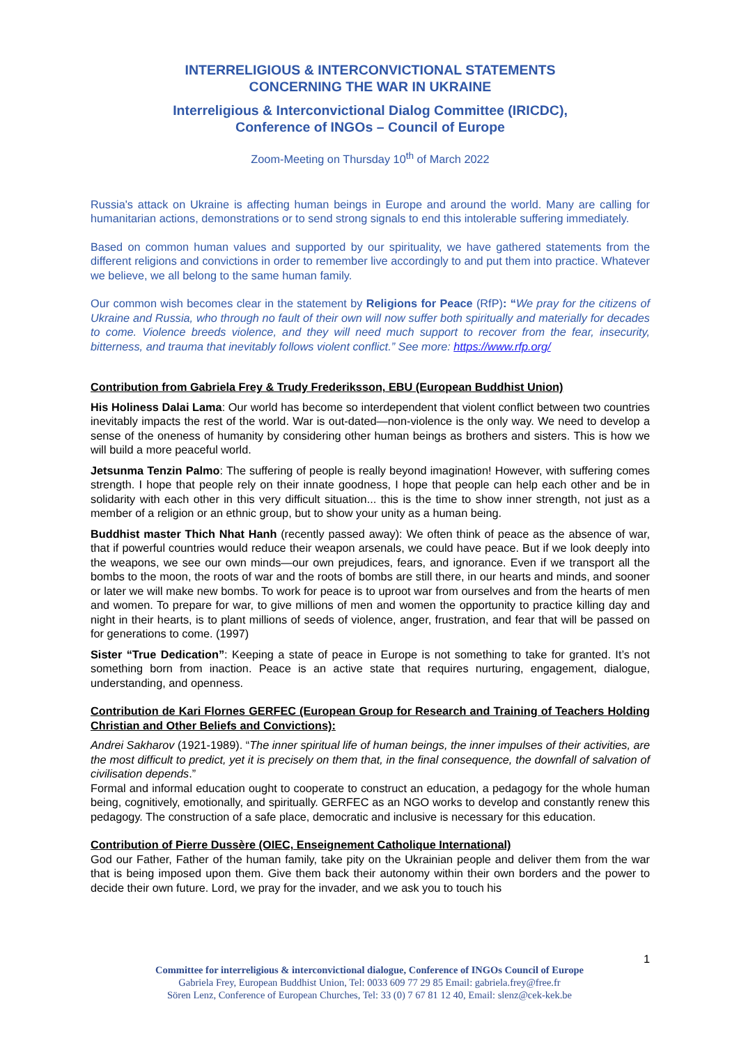INTERRELIGIOUS & INTERCONVICTIONAL STATEMENTS
CONCERNING THE WAR IN UKRAINE
Interreligious & Interconvictional Dialog Committee (IRICDC),
Conference of INGOs – Council of Europe
Zoom-Meeting on Thursday 10<sup>th</sup> of March 2022
Russia's attack on Ukraine is affecting human beings in Europe and around the world. Many are calling for humanitarian actions, demonstrations or to send strong signals to end this intolerable suffering immediately.
Based on common human values and supported by our spirituality, we have gathered statements from the different religions and convictions in order to remember live accordingly to and put them into practice. Whatever we believe, we all belong to the same human family.
Our common wish becomes clear in the statement by Religions for Peace (RfP): “We pray for the citizens of Ukraine and Russia, who through no fault of their own will now suffer both spiritually and materially for decades to come. Violence breeds violence, and they will need much support to recover from the fear, insecurity, bitterness, and trauma that inevitably follows violent conflict.” See more: https://www.rfp.org/
Contribution from Gabriela Frey & Trudy Frederiksson, EBU (European Buddhist Union)
His Holiness Dalai Lama: Our world has become so interdependent that violent conflict between two countries inevitably impacts the rest of the world. War is out-dated—non-violence is the only way. We need to develop a sense of the oneness of humanity by considering other human beings as brothers and sisters. This is how we will build a more peaceful world.
Jetsunma Tenzin Palmo: The suffering of people is really beyond imagination! However, with suffering comes strength. I hope that people rely on their innate goodness, I hope that people can help each other and be in solidarity with each other in this very difficult situation... this is the time to show inner strength, not just as a member of a religion or an ethnic group, but to show your unity as a human being.
Buddhist master Thich Nhat Hanh (recently passed away): We often think of peace as the absence of war, that if powerful countries would reduce their weapon arsenals, we could have peace. But if we look deeply into the weapons, we see our own minds—our own prejudices, fears, and ignorance. Even if we transport all the bombs to the moon, the roots of war and the roots of bombs are still there, in our hearts and minds, and sooner or later we will make new bombs. To work for peace is to uproot war from ourselves and from the hearts of men and women. To prepare for war, to give millions of men and women the opportunity to practice killing day and night in their hearts, is to plant millions of seeds of violence, anger, frustration, and fear that will be passed on for generations to come. (1997)
Sister “True Dedication”: Keeping a state of peace in Europe is not something to take for granted. It’s not something born from inaction. Peace is an active state that requires nurturing, engagement, dialogue, understanding, and openness.
Contribution de Kari Flornes GERFEC (European Group for Research and Training of Teachers Holding Christian and Other Beliefs and Convictions):
Andrei Sakharov (1921-1989). “The inner spiritual life of human beings, the inner impulses of their activities, are the most difficult to predict, yet it is precisely on them that, in the final consequence, the downfall of salvation of civilisation depends.”
Formal and informal education ought to cooperate to construct an education, a pedagogy for the whole human being, cognitively, emotionally, and spiritually. GERFEC as an NGO works to develop and constantly renew this pedagogy. The construction of a safe place, democratic and inclusive is necessary for this education.
Contribution of Pierre Dussère (OIEC, Enseignement Catholique International)
God our Father, Father of the human family, take pity on the Ukrainian people and deliver them from the war that is being imposed upon them. Give them back their autonomy within their own borders and the power to decide their own future. Lord, we pray for the invader, and we ask you to touch his
1
Committee for interreligious & interconvictional dialogue, Conference of INGOs Council of Europe
Gabriela Frey, European Buddhist Union, Tel: 0033 609 77 29 85 Email: gabriela.frey@free.fr
Sören Lenz, Conference of European Churches, Tel: 33 (0) 7 67 81 12 40, Email: slenz@cek-kek.be